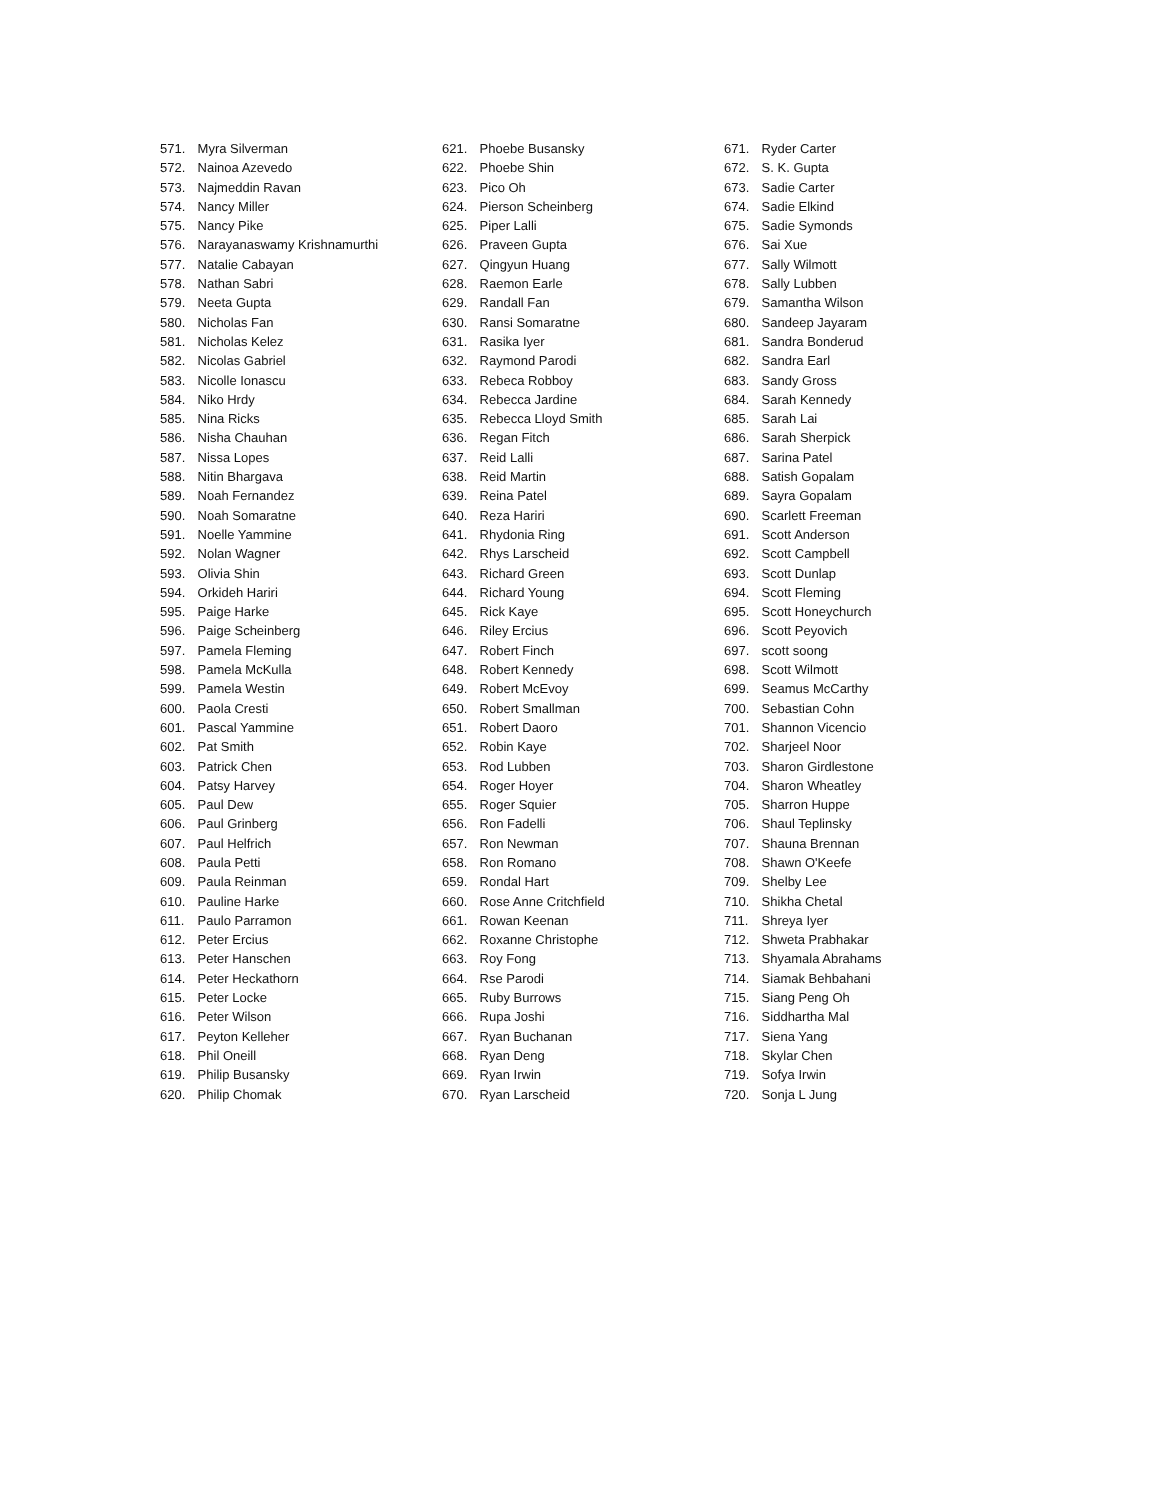571. Myra Silverman
572. Nainoa Azevedo
573. Najmeddin Ravan
574. Nancy Miller
575. Nancy Pike
576. Narayanaswamy Krishnamurthi
577. Natalie Cabayan
578. Nathan Sabri
579. Neeta Gupta
580. Nicholas Fan
581. Nicholas Kelez
582. Nicolas Gabriel
583. Nicolle Ionascu
584. Niko Hrdy
585. Nina Ricks
586. Nisha Chauhan
587. Nissa Lopes
588. Nitin Bhargava
589. Noah Fernandez
590. Noah Somaratne
591. Noelle Yammine
592. Nolan Wagner
593. Olivia Shin
594. Orkideh Hariri
595. Paige Harke
596. Paige Scheinberg
597. Pamela Fleming
598. Pamela McKulla
599. Pamela Westin
600. Paola Cresti
601. Pascal Yammine
602. Pat Smith
603. Patrick Chen
604. Patsy Harvey
605. Paul Dew
606. Paul Grinberg
607. Paul Helfrich
608. Paula Petti
609. Paula Reinman
610. Pauline Harke
611. Paulo Parramon
612. Peter Ercius
613. Peter Hanschen
614. Peter Heckathorn
615. Peter Locke
616. Peter Wilson
617. Peyton Kelleher
618. Phil Oneill
619. Philip Busansky
620. Philip Chomak
621. Phoebe Busansky
622. Phoebe Shin
623. Pico Oh
624. Pierson Scheinberg
625. Piper Lalli
626. Praveen Gupta
627. Qingyun Huang
628. Raemon Earle
629. Randall Fan
630. Ransi Somaratne
631. Rasika Iyer
632. Raymond Parodi
633. Rebeca Robboy
634. Rebecca Jardine
635. Rebecca Lloyd Smith
636. Regan Fitch
637. Reid Lalli
638. Reid Martin
639. Reina Patel
640. Reza Hariri
641. Rhydonia Ring
642. Rhys Larscheid
643. Richard Green
644. Richard Young
645. Rick Kaye
646. Riley Ercius
647. Robert Finch
648. Robert Kennedy
649. Robert McEvoy
650. Robert Smallman
651. Robert Daoro
652. Robin Kaye
653. Rod Lubben
654. Roger Hoyer
655. Roger Squier
656. Ron Fadelli
657. Ron Newman
658. Ron Romano
659. Rondal Hart
660. Rose Anne Critchfield
661. Rowan Keenan
662. Roxanne Christophe
663. Roy Fong
664. Rse Parodi
665. Ruby Burrows
666. Rupa Joshi
667. Ryan Buchanan
668. Ryan Deng
669. Ryan Irwin
670. Ryan Larscheid
671. Ryder Carter
672. S. K. Gupta
673. Sadie Carter
674. Sadie Elkind
675. Sadie Symonds
676. Sai Xue
677. Sally Wilmott
678. Sally Lubben
679. Samantha Wilson
680. Sandeep Jayaram
681. Sandra Bonderud
682. Sandra Earl
683. Sandy Gross
684. Sarah Kennedy
685. Sarah Lai
686. Sarah Sherpick
687. Sarina Patel
688. Satish Gopalam
689. Sayra Gopalam
690. Scarlett Freeman
691. Scott Anderson
692. Scott Campbell
693. Scott Dunlap
694. Scott Fleming
695. Scott Honeychurch
696. Scott Peyovich
697. scott soong
698. Scott Wilmott
699. Seamus McCarthy
700. Sebastian Cohn
701. Shannon Vicencio
702. Sharjeel Noor
703. Sharon Girdlestone
704. Sharon Wheatley
705. Sharron Huppe
706. Shaul Teplinsky
707. Shauna Brennan
708. Shawn O'Keefe
709. Shelby Lee
710. Shikha Chetal
711. Shreya Iyer
712. Shweta Prabhakar
713. Shyamala Abrahams
714. Siamak Behbahani
715. Siang Peng Oh
716. Siddhartha Mal
717. Siena Yang
718. Skylar Chen
719. Sofya Irwin
720. Sonja L Jung